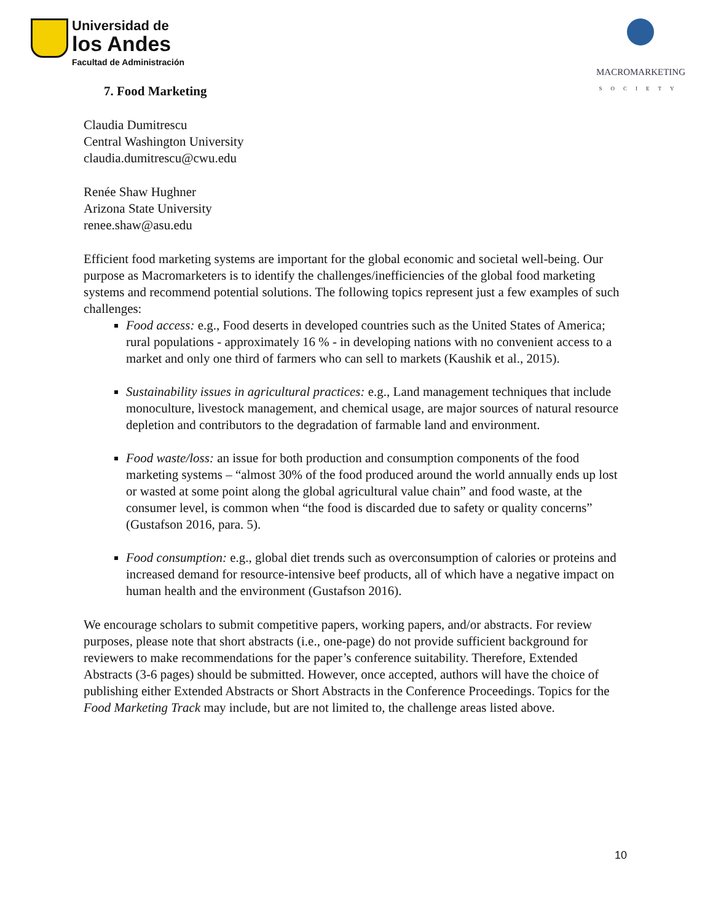Universidad de
los Andes
Facultad de Administración
MACROMARKETING
SOCIETY
7. Food Marketing
Claudia Dumitrescu
Central Washington University
claudia.dumitrescu@cwu.edu
Renée Shaw Hughner
Arizona State University
renee.shaw@asu.edu
Efficient food marketing systems are important for the global economic and societal well-being. Our purpose as Macromarketers is to identify the challenges/inefficiencies of the global food marketing systems and recommend potential solutions. The following topics represent just a few examples of such challenges:
Food access: e.g., Food deserts in developed countries such as the United States of America; rural populations - approximately 16 % - in developing nations with no convenient access to a market and only one third of farmers who can sell to markets (Kaushik et al., 2015).
Sustainability issues in agricultural practices: e.g., Land management techniques that include monoculture, livestock management, and chemical usage, are major sources of natural resource depletion and contributors to the degradation of farmable land and environment.
Food waste/loss: an issue for both production and consumption components of the food marketing systems – “almost 30% of the food produced around the world annually ends up lost or wasted at some point along the global agricultural value chain” and food waste, at the consumer level, is common when “the food is discarded due to safety or quality concerns” (Gustafson 2016, para. 5).
Food consumption: e.g., global diet trends such as overconsumption of calories or proteins and increased demand for resource-intensive beef products, all of which have a negative impact on human health and the environment (Gustafson 2016).
We encourage scholars to submit competitive papers, working papers, and/or abstracts. For review purposes, please note that short abstracts (i.e., one-page) do not provide sufficient background for reviewers to make recommendations for the paper’s conference suitability. Therefore, Extended Abstracts (3-6 pages) should be submitted. However, once accepted, authors will have the choice of publishing either Extended Abstracts or Short Abstracts in the Conference Proceedings. Topics for the Food Marketing Track may include, but are not limited to, the challenge areas listed above.
10